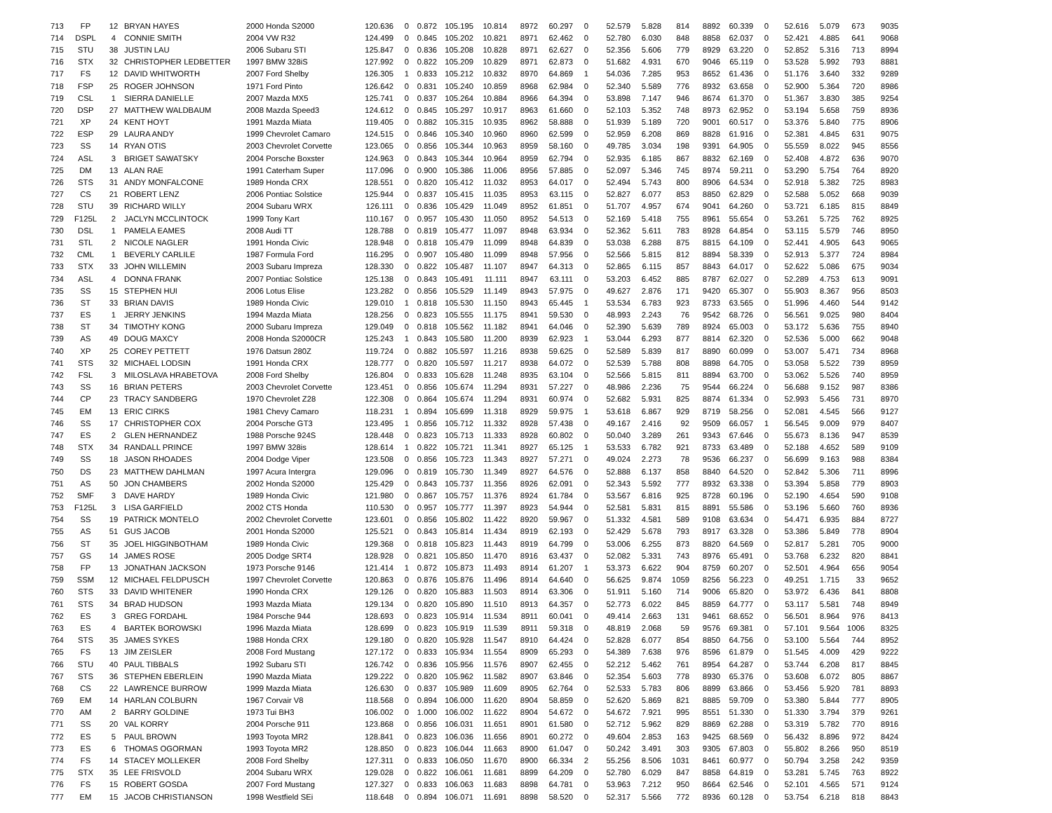| 713 | FP | 12 | BRYAN HAYES | 2000 Honda S2000 | 120.636 | 0 | 0.872 | 105.195 | 10.814 | 8972 | 60.297 | 0 | 52.579 | 5.828 | 814 | 8892 | 60.339 | 0 | 52.616 | 5.079 | 673 | 9035 |
| 714 | DSPL | 4 | CONNIE SMITH | 2004 VW R32 | 124.499 | 0 | 0.845 | 105.202 | 10.821 | 8971 | 62.462 | 0 | 52.780 | 6.030 | 848 | 8858 | 62.037 | 0 | 52.421 | 4.885 | 641 | 9068 |
| 715 | STU | 38 | JUSTIN LAU | 2006 Subaru STI | 125.847 | 0 | 0.836 | 105.208 | 10.828 | 8971 | 62.627 | 0 | 52.356 | 5.606 | 779 | 8929 | 63.220 | 0 | 52.852 | 5.316 | 713 | 8994 |
| 716 | STX | 32 | CHRISTOPHER LEDBETTER | 1997 BMW 328iS | 127.992 | 0 | 0.822 | 105.209 | 10.829 | 8971 | 62.873 | 0 | 51.682 | 4.931 | 670 | 9046 | 65.119 | 0 | 53.528 | 5.992 | 793 | 8881 |
| 717 | FS | 12 | DAVID WHITWORTH | 2007 Ford Shelby | 126.305 | 1 | 0.833 | 105.212 | 10.832 | 8970 | 64.869 | 1 | 54.036 | 7.285 | 953 | 8652 | 61.436 | 0 | 51.176 | 3.640 | 332 | 9289 |
| 718 | FSP | 25 | ROGER JOHNSON | 1971 Ford Pinto | 126.642 | 0 | 0.831 | 105.240 | 10.859 | 8968 | 62.984 | 0 | 52.340 | 5.589 | 776 | 8932 | 63.658 | 0 | 52.900 | 5.364 | 720 | 8986 |
| 719 | CSL | 1 | SIERRA DANIELLE | 2007 Mazda MX5 | 125.741 | 0 | 0.837 | 105.264 | 10.884 | 8966 | 64.394 | 0 | 53.898 | 7.147 | 946 | 8674 | 61.370 | 0 | 51.367 | 3.830 | 385 | 9254 |
| 720 | DSP | 27 | MATTHEW WALDBAUM | 2008 Mazda Speed3 | 124.612 | 0 | 0.845 | 105.297 | 10.917 | 8963 | 61.660 | 0 | 52.103 | 5.352 | 748 | 8973 | 62.952 | 0 | 53.194 | 5.658 | 759 | 8936 |
| 721 | XP | 24 | KENT HOYT | 1991 Mazda Miata | 119.405 | 0 | 0.882 | 105.315 | 10.935 | 8962 | 58.888 | 0 | 51.939 | 5.189 | 720 | 9001 | 60.517 | 0 | 53.376 | 5.840 | 775 | 8906 |
| 722 | ESP | 29 | LAURA ANDY | 1999 Chevrolet Camaro | 124.515 | 0 | 0.846 | 105.340 | 10.960 | 8960 | 62.599 | 0 | 52.959 | 6.208 | 869 | 8828 | 61.916 | 0 | 52.381 | 4.845 | 631 | 9075 |
| 723 | SS | 14 | RYAN OTIS | 2003 Chevrolet Corvette | 123.065 | 0 | 0.856 | 105.344 | 10.963 | 8959 | 58.160 | 0 | 49.785 | 3.034 | 198 | 9391 | 64.905 | 0 | 55.559 | 8.022 | 945 | 8556 |
| 724 | ASL | 3 | BRIGET SAWATSKY | 2004 Porsche Boxster | 124.963 | 0 | 0.843 | 105.344 | 10.964 | 8959 | 62.794 | 0 | 52.935 | 6.185 | 867 | 8832 | 62.169 | 0 | 52.408 | 4.872 | 636 | 9070 |
| 725 | DM | 13 | ALAN RAE | 1991 Caterham Super | 117.096 | 0 | 0.900 | 105.386 | 11.006 | 8956 | 57.885 | 0 | 52.097 | 5.346 | 745 | 8974 | 59.211 | 0 | 53.290 | 5.754 | 764 | 8920 |
| 726 | STS | 31 | ANDY MONFALCONE | 1989 Honda CRX | 128.551 | 0 | 0.820 | 105.412 | 11.032 | 8953 | 64.017 | 0 | 52.494 | 5.743 | 800 | 8906 | 64.534 | 0 | 52.918 | 5.382 | 725 | 8983 |
| 727 | CS | 21 | ROBERT LENZ | 2006 Pontiac Solstice | 125.944 | 0 | 0.837 | 105.415 | 11.035 | 8953 | 63.115 | 0 | 52.827 | 6.077 | 853 | 8850 | 62.829 | 0 | 52.588 | 5.052 | 668 | 9039 |
| 728 | STU | 39 | RICHARD WILLY | 2004 Subaru WRX | 126.111 | 0 | 0.836 | 105.429 | 11.049 | 8952 | 61.851 | 0 | 51.707 | 4.957 | 674 | 9041 | 64.260 | 0 | 53.721 | 6.185 | 815 | 8849 |
| 729 | F125L | 2 | JACLYN MCCLINTOCK | 1999 Tony Kart | 110.167 | 0 | 0.957 | 105.430 | 11.050 | 8952 | 54.513 | 0 | 52.169 | 5.418 | 755 | 8961 | 55.654 | 0 | 53.261 | 5.725 | 762 | 8925 |
| 730 | DSL | 1 | PAMELA EAMES | 2008 Audi TT | 128.788 | 0 | 0.819 | 105.477 | 11.097 | 8948 | 63.934 | 0 | 52.362 | 5.611 | 783 | 8928 | 64.854 | 0 | 53.115 | 5.579 | 746 | 8950 |
| 731 | STL | 2 | NICOLE NAGLER | 1991 Honda Civic | 128.948 | 0 | 0.818 | 105.479 | 11.099 | 8948 | 64.839 | 0 | 53.038 | 6.288 | 875 | 8815 | 64.109 | 0 | 52.441 | 4.905 | 643 | 9065 |
| 732 | CML | 1 | BEVERLY CARLILE | 1987 Formula Ford | 116.295 | 0 | 0.907 | 105.480 | 11.099 | 8948 | 57.956 | 0 | 52.566 | 5.815 | 812 | 8894 | 58.339 | 0 | 52.913 | 5.377 | 724 | 8984 |
| 733 | STX | 33 | JOHN WILLEMIN | 2003 Subaru Impreza | 128.330 | 0 | 0.822 | 105.487 | 11.107 | 8947 | 64.313 | 0 | 52.865 | 6.115 | 857 | 8843 | 64.017 | 0 | 52.622 | 5.086 | 675 | 9034 |
| 734 | ASL | 4 | DONNA FRANK | 2007 Pontiac Solstice | 125.138 | 0 | 0.843 | 105.491 | 11.111 | 8947 | 63.111 | 0 | 53.203 | 6.452 | 885 | 8787 | 62.027 | 0 | 52.289 | 4.753 | 613 | 9091 |
| 735 | SS | 15 | STEPHEN HUI | 2006 Lotus Elise | 123.282 | 0 | 0.856 | 105.529 | 11.149 | 8943 | 57.975 | 0 | 49.627 | 2.876 | 171 | 9420 | 65.307 | 0 | 55.903 | 8.367 | 956 | 8503 |
| 736 | ST | 33 | BRIAN DAVIS | 1989 Honda Civic | 129.010 | 1 | 0.818 | 105.530 | 11.150 | 8943 | 65.445 | 1 | 53.534 | 6.783 | 923 | 8733 | 63.565 | 0 | 51.996 | 4.460 | 544 | 9142 |
| 737 | ES | 1 | JERRY JENKINS | 1994 Mazda Miata | 128.256 | 0 | 0.823 | 105.555 | 11.175 | 8941 | 59.530 | 0 | 48.993 | 2.243 | 76 | 9542 | 68.726 | 0 | 56.561 | 9.025 | 980 | 8404 |
| 738 | ST | 34 | TIMOTHY KONG | 2000 Subaru Impreza | 129.049 | 0 | 0.818 | 105.562 | 11.182 | 8941 | 64.046 | 0 | 52.390 | 5.639 | 789 | 8924 | 65.003 | 0 | 53.172 | 5.636 | 755 | 8940 |
| 739 | AS | 49 | DOUG MAXCY | 2008 Honda S2000CR | 125.243 | 1 | 0.843 | 105.580 | 11.200 | 8939 | 62.923 | 1 | 53.044 | 6.293 | 877 | 8814 | 62.320 | 0 | 52.536 | 5.000 | 662 | 9048 |
| 740 | XP | 25 | COREY PETTETT | 1976 Datsun 280Z | 119.724 | 0 | 0.882 | 105.597 | 11.216 | 8938 | 59.625 | 0 | 52.589 | 5.839 | 817 | 8890 | 60.099 | 0 | 53.007 | 5.471 | 734 | 8968 |
| 741 | STS | 32 | MICHAEL LODSIN | 1991 Honda CRX | 128.777 | 0 | 0.820 | 105.597 | 11.217 | 8938 | 64.072 | 0 | 52.539 | 5.788 | 808 | 8898 | 64.705 | 0 | 53.058 | 5.522 | 739 | 8959 |
| 742 | FSL | 3 | MILOSLAVA HRABETOVA | 2008 Ford Shelby | 126.804 | 0 | 0.833 | 105.628 | 11.248 | 8935 | 63.104 | 0 | 52.566 | 5.815 | 811 | 8894 | 63.700 | 0 | 53.062 | 5.526 | 740 | 8959 |
| 743 | SS | 16 | BRIAN PETERS | 2003 Chevrolet Corvette | 123.451 | 0 | 0.856 | 105.674 | 11.294 | 8931 | 57.227 | 0 | 48.986 | 2.236 | 75 | 9544 | 66.224 | 0 | 56.688 | 9.152 | 987 | 8386 |
| 744 | CP | 23 | TRACY SANDBERG | 1970 Chevrolet Z28 | 122.308 | 0 | 0.864 | 105.674 | 11.294 | 8931 | 60.974 | 0 | 52.682 | 5.931 | 825 | 8874 | 61.334 | 0 | 52.993 | 5.456 | 731 | 8970 |
| 745 | EM | 13 | ERIC CIRKS | 1981 Chevy Camaro | 118.231 | 1 | 0.894 | 105.699 | 11.318 | 8929 | 59.975 | 1 | 53.618 | 6.867 | 929 | 8719 | 58.256 | 0 | 52.081 | 4.545 | 566 | 9127 |
| 746 | SS | 17 | CHRISTOPHER COX | 2004 Porsche GT3 | 123.495 | 1 | 0.856 | 105.712 | 11.332 | 8928 | 57.438 | 0 | 49.167 | 2.416 | 92 | 9509 | 66.057 | 1 | 56.545 | 9.009 | 979 | 8407 |
| 747 | ES | 2 | GLEN HERNANDEZ | 1988 Porsche 924S | 128.448 | 0 | 0.823 | 105.713 | 11.333 | 8928 | 60.802 | 0 | 50.040 | 3.289 | 261 | 9343 | 67.646 | 0 | 55.673 | 8.136 | 947 | 8539 |
| 748 | STX | 34 | RANDALL PRINCE | 1997 BMW 328is | 128.614 | 1 | 0.822 | 105.721 | 11.341 | 8927 | 65.125 | 1 | 53.533 | 6.782 | 921 | 8733 | 63.489 | 0 | 52.188 | 4.652 | 589 | 9109 |
| 749 | SS | 18 | JASON RHOADES | 2004 Dodge Viper | 123.508 | 0 | 0.856 | 105.723 | 11.343 | 8927 | 57.271 | 0 | 49.024 | 2.273 | 78 | 9536 | 66.237 | 0 | 56.699 | 9.163 | 988 | 8384 |
| 750 | DS | 23 | MATTHEW DAHLMAN | 1997 Acura Intergra | 129.096 | 0 | 0.819 | 105.730 | 11.349 | 8927 | 64.576 | 0 | 52.888 | 6.137 | 858 | 8840 | 64.520 | 0 | 52.842 | 5.306 | 711 | 8996 |
| 751 | AS | 50 | JON CHAMBERS | 2002 Honda S2000 | 125.429 | 0 | 0.843 | 105.737 | 11.356 | 8926 | 62.091 | 0 | 52.343 | 5.592 | 777 | 8932 | 63.338 | 0 | 53.394 | 5.858 | 779 | 8903 |
| 752 | SMF | 3 | DAVE HARDY | 1989 Honda Civic | 121.980 | 0 | 0.867 | 105.757 | 11.376 | 8924 | 61.784 | 0 | 53.567 | 6.816 | 925 | 8728 | 60.196 | 0 | 52.190 | 4.654 | 590 | 9108 |
| 753 | F125L | 3 | LISA GARFIELD | 2002 CTS Honda | 110.530 | 0 | 0.957 | 105.777 | 11.397 | 8923 | 54.944 | 0 | 52.581 | 5.831 | 815 | 8891 | 55.586 | 0 | 53.196 | 5.660 | 760 | 8936 |
| 754 | SS | 19 | PATRICK MONTELO | 2002 Chevrolet Corvette | 123.601 | 0 | 0.856 | 105.802 | 11.422 | 8920 | 59.967 | 0 | 51.332 | 4.581 | 589 | 9108 | 63.634 | 0 | 54.471 | 6.935 | 884 | 8727 |
| 755 | AS | 51 | GUS JACOB | 2001 Honda S2000 | 125.521 | 0 | 0.843 | 105.814 | 11.434 | 8919 | 62.193 | 0 | 52.429 | 5.678 | 793 | 8917 | 63.328 | 0 | 53.386 | 5.849 | 778 | 8904 |
| 756 | ST | 35 | JOEL HIGGINBOTHAM | 1989 Honda Civic | 129.368 | 0 | 0.818 | 105.823 | 11.443 | 8919 | 64.799 | 0 | 53.006 | 6.255 | 873 | 8820 | 64.569 | 0 | 52.817 | 5.281 | 705 | 9000 |
| 757 | GS | 14 | JAMES ROSE | 2005 Dodge SRT4 | 128.928 | 0 | 0.821 | 105.850 | 11.470 | 8916 | 63.437 | 0 | 52.082 | 5.331 | 743 | 8976 | 65.491 | 0 | 53.768 | 6.232 | 820 | 8841 |
| 758 | FP | 13 | JONATHAN JACKSON | 1973 Porsche 9146 | 121.414 | 1 | 0.872 | 105.873 | 11.493 | 8914 | 61.207 | 1 | 53.373 | 6.622 | 904 | 8759 | 60.207 | 0 | 52.501 | 4.964 | 656 | 9054 |
| 759 | SSM | 12 | MICHAEL FELDPUSCH | 1997 Chevrolet Corvette | 120.863 | 0 | 0.876 | 105.876 | 11.496 | 8914 | 64.640 | 0 | 56.625 | 9.874 | 1059 | 8256 | 56.223 | 0 | 49.251 | 1.715 | 33 | 9652 |
| 760 | STS | 33 | DAVID WHITENER | 1990 Honda CRX | 129.126 | 0 | 0.820 | 105.883 | 11.503 | 8914 | 63.306 | 0 | 51.911 | 5.160 | 714 | 9006 | 65.820 | 0 | 53.972 | 6.436 | 841 | 8808 |
| 761 | STS | 34 | BRAD HUDSON | 1993 Mazda Miata | 129.134 | 0 | 0.820 | 105.890 | 11.510 | 8913 | 64.357 | 0 | 52.773 | 6.022 | 845 | 8859 | 64.777 | 0 | 53.117 | 5.581 | 748 | 8949 |
| 762 | ES | 3 | GREG FORDAHL | 1984 Porsche 944 | 128.693 | 0 | 0.823 | 105.914 | 11.534 | 8911 | 60.041 | 0 | 49.414 | 2.663 | 131 | 9461 | 68.652 | 0 | 56.501 | 8.964 | 976 | 8413 |
| 763 | ES | 4 | BARTEK BOROWSKI | 1996 Mazda Miata | 128.699 | 0 | 0.823 | 105.919 | 11.539 | 8911 | 59.318 | 0 | 48.819 | 2.068 | 59 | 9576 | 69.381 | 0 | 57.101 | 9.564 | 1006 | 8325 |
| 764 | STS | 35 | JAMES SYKES | 1988 Honda CRX | 129.180 | 0 | 0.820 | 105.928 | 11.547 | 8910 | 64.424 | 0 | 52.828 | 6.077 | 854 | 8850 | 64.756 | 0 | 53.100 | 5.564 | 744 | 8952 |
| 765 | FS | 13 | JIM ZEISLER | 2008 Ford Mustang | 127.172 | 0 | 0.833 | 105.934 | 11.554 | 8909 | 65.293 | 0 | 54.389 | 7.638 | 976 | 8596 | 61.879 | 0 | 51.545 | 4.009 | 429 | 9222 |
| 766 | STU | 40 | PAUL TIBBALS | 1992 Subaru STI | 126.742 | 0 | 0.836 | 105.956 | 11.576 | 8907 | 62.455 | 0 | 52.212 | 5.462 | 761 | 8954 | 64.287 | 0 | 53.744 | 6.208 | 817 | 8845 |
| 767 | STS | 36 | STEPHEN EBERLEIN | 1990 Mazda Miata | 129.222 | 0 | 0.820 | 105.962 | 11.582 | 8907 | 63.846 | 0 | 52.354 | 5.603 | 778 | 8930 | 65.376 | 0 | 53.608 | 6.072 | 805 | 8867 |
| 768 | CS | 22 | LAWRENCE BURROW | 1999 Mazda Miata | 126.630 | 0 | 0.837 | 105.989 | 11.609 | 8905 | 62.764 | 0 | 52.533 | 5.783 | 806 | 8899 | 63.866 | 0 | 53.456 | 5.920 | 781 | 8893 |
| 769 | EM | 14 | HARLAN COLBURN | 1967 Corvair V8 | 118.568 | 0 | 0.894 | 106.000 | 11.620 | 8904 | 58.859 | 0 | 52.620 | 5.869 | 821 | 8885 | 59.709 | 0 | 53.380 | 5.844 | 777 | 8905 |
| 770 | AM | 2 | BARRY GOLDINE | 1973 Tui BH3 | 106.002 | 0 | 1.000 | 106.002 | 11.622 | 8904 | 54.672 | 0 | 54.672 | 7.921 | 995 | 8551 | 51.330 | 0 | 51.330 | 3.794 | 379 | 9261 |
| 771 | SS | 20 | VAL KORRY | 2004 Porsche 911 | 123.868 | 0 | 0.856 | 106.031 | 11.651 | 8901 | 61.580 | 0 | 52.712 | 5.962 | 829 | 8869 | 62.288 | 0 | 53.319 | 5.782 | 770 | 8916 |
| 772 | ES | 5 | PAUL BROWN | 1993 Toyota MR2 | 128.841 | 0 | 0.823 | 106.036 | 11.656 | 8901 | 60.272 | 0 | 49.604 | 2.853 | 163 | 9425 | 68.569 | 0 | 56.432 | 8.896 | 972 | 8424 |
| 773 | ES | 6 | THOMAS OGORMAN | 1993 Toyota MR2 | 128.850 | 0 | 0.823 | 106.044 | 11.663 | 8900 | 61.047 | 0 | 50.242 | 3.491 | 303 | 9305 | 67.803 | 0 | 55.802 | 8.266 | 950 | 8519 |
| 774 | FS | 14 | STACEY MOLLEKER | 2008 Ford Shelby | 127.311 | 0 | 0.833 | 106.050 | 11.670 | 8900 | 66.334 | 2 | 55.256 | 8.506 | 1031 | 8461 | 60.977 | 0 | 50.794 | 3.258 | 242 | 9359 |
| 775 | STX | 35 | LEE FRISVOLD | 2004 Subaru WRX | 129.028 | 0 | 0.822 | 106.061 | 11.681 | 8899 | 64.209 | 0 | 52.780 | 6.029 | 847 | 8858 | 64.819 | 0 | 53.281 | 5.745 | 763 | 8922 |
| 776 | FS | 15 | ROBERT GOSDA | 2007 Ford Mustang | 127.327 | 0 | 0.833 | 106.063 | 11.683 | 8898 | 64.781 | 0 | 53.963 | 7.212 | 950 | 8664 | 62.546 | 0 | 52.101 | 4.565 | 571 | 9124 |
| 777 | EM | 15 | JACOB CHRISTIANSON | 1998 Westfield SEi | 118.648 | 0 | 0.894 | 106.071 | 11.691 | 8898 | 58.520 | 0 | 52.317 | 5.566 | 772 | 8936 | 60.128 | 0 | 53.754 | 6.218 | 818 | 8843 |